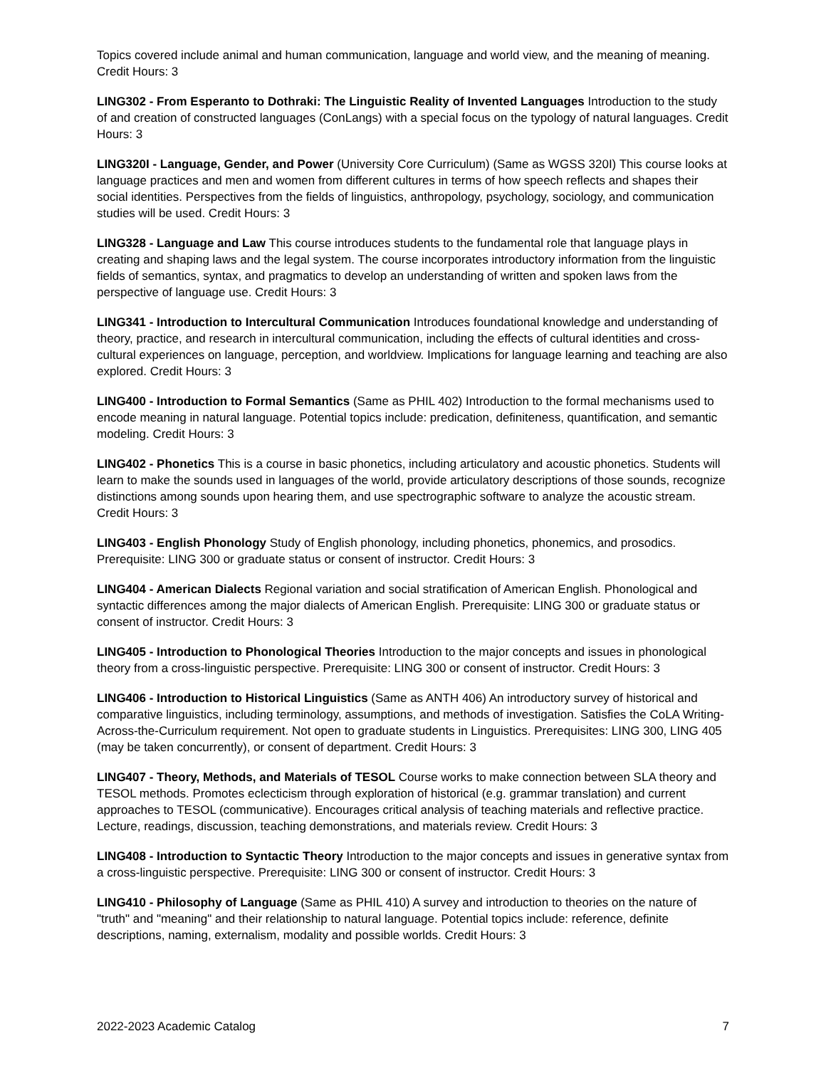Topics covered include animal and human communication, language and world view, and the meaning of meaning. Credit Hours: 3
LING302 - From Esperanto to Dothraki: The Linguistic Reality of Invented Languages Introduction to the study of and creation of constructed languages (ConLangs) with a special focus on the typology of natural languages. Credit Hours: 3
LING320I - Language, Gender, and Power (University Core Curriculum) (Same as WGSS 320I) This course looks at language practices and men and women from different cultures in terms of how speech reflects and shapes their social identities. Perspectives from the fields of linguistics, anthropology, psychology, sociology, and communication studies will be used. Credit Hours: 3
LING328 - Language and Law This course introduces students to the fundamental role that language plays in creating and shaping laws and the legal system. The course incorporates introductory information from the linguistic fields of semantics, syntax, and pragmatics to develop an understanding of written and spoken laws from the perspective of language use. Credit Hours: 3
LING341 - Introduction to Intercultural Communication Introduces foundational knowledge and understanding of theory, practice, and research in intercultural communication, including the effects of cultural identities and cross-cultural experiences on language, perception, and worldview. Implications for language learning and teaching are also explored. Credit Hours: 3
LING400 - Introduction to Formal Semantics (Same as PHIL 402) Introduction to the formal mechanisms used to encode meaning in natural language. Potential topics include: predication, definiteness, quantification, and semantic modeling. Credit Hours: 3
LING402 - Phonetics This is a course in basic phonetics, including articulatory and acoustic phonetics. Students will learn to make the sounds used in languages of the world, provide articulatory descriptions of those sounds, recognize distinctions among sounds upon hearing them, and use spectrographic software to analyze the acoustic stream. Credit Hours: 3
LING403 - English Phonology Study of English phonology, including phonetics, phonemics, and prosodics. Prerequisite: LING 300 or graduate status or consent of instructor. Credit Hours: 3
LING404 - American Dialects Regional variation and social stratification of American English. Phonological and syntactic differences among the major dialects of American English. Prerequisite: LING 300 or graduate status or consent of instructor. Credit Hours: 3
LING405 - Introduction to Phonological Theories Introduction to the major concepts and issues in phonological theory from a cross-linguistic perspective. Prerequisite: LING 300 or consent of instructor. Credit Hours: 3
LING406 - Introduction to Historical Linguistics (Same as ANTH 406) An introductory survey of historical and comparative linguistics, including terminology, assumptions, and methods of investigation. Satisfies the CoLA Writing-Across-the-Curriculum requirement. Not open to graduate students in Linguistics. Prerequisites: LING 300, LING 405 (may be taken concurrently), or consent of department. Credit Hours: 3
LING407 - Theory, Methods, and Materials of TESOL Course works to make connection between SLA theory and TESOL methods. Promotes eclecticism through exploration of historical (e.g. grammar translation) and current approaches to TESOL (communicative). Encourages critical analysis of teaching materials and reflective practice. Lecture, readings, discussion, teaching demonstrations, and materials review. Credit Hours: 3
LING408 - Introduction to Syntactic Theory Introduction to the major concepts and issues in generative syntax from a cross-linguistic perspective. Prerequisite: LING 300 or consent of instructor. Credit Hours: 3
LING410 - Philosophy of Language (Same as PHIL 410) A survey and introduction to theories on the nature of "truth" and "meaning" and their relationship to natural language. Potential topics include: reference, definite descriptions, naming, externalism, modality and possible worlds. Credit Hours: 3
2022-2023 Academic Catalog 7